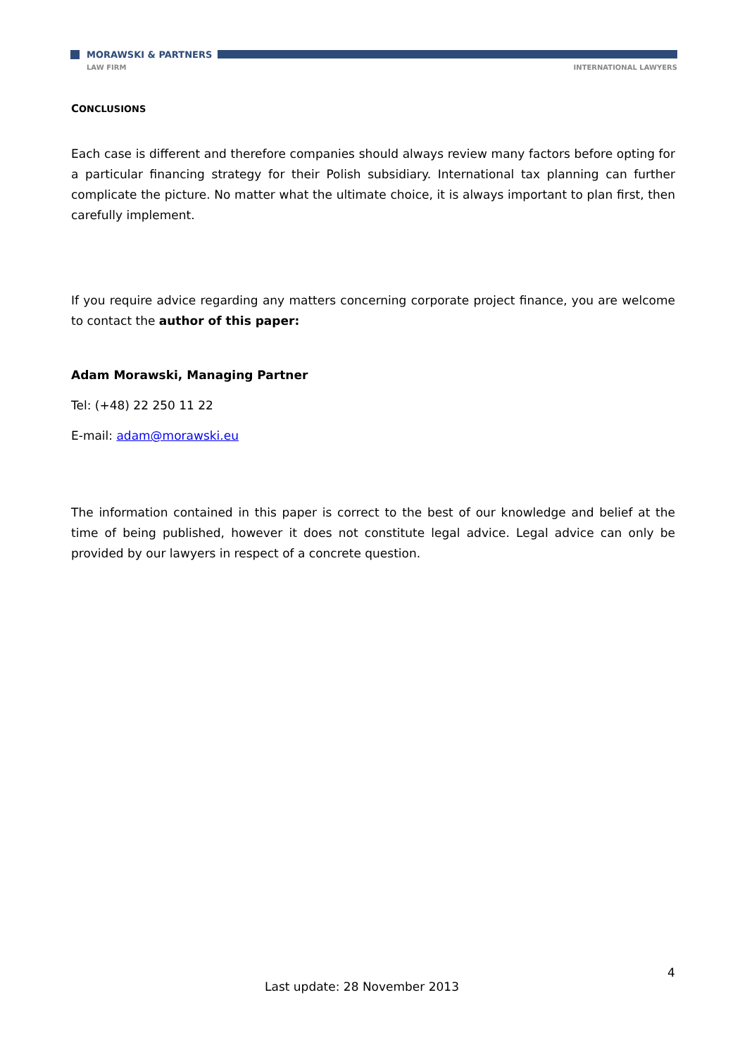MORAWSKI & PARTNERS
LAW FIRM INTERNATIONAL LAWYERS
CONCLUSIONS
Each case is different and therefore companies should always review many factors before opting for a particular financing strategy for their Polish subsidiary. International tax planning can further complicate the picture. No matter what the ultimate choice, it is always important to plan first, then carefully implement.
If you require advice regarding any matters concerning corporate project finance, you are welcome to contact the author of this paper:
Adam Morawski, Managing Partner
Tel: (+48) 22 250 11 22
E-mail: adam@morawski.eu
The information contained in this paper is correct to the best of our knowledge and belief at the time of being published, however it does not constitute legal advice. Legal advice can only be provided by our lawyers in respect of a concrete question.
4
Last update: 28 November 2013